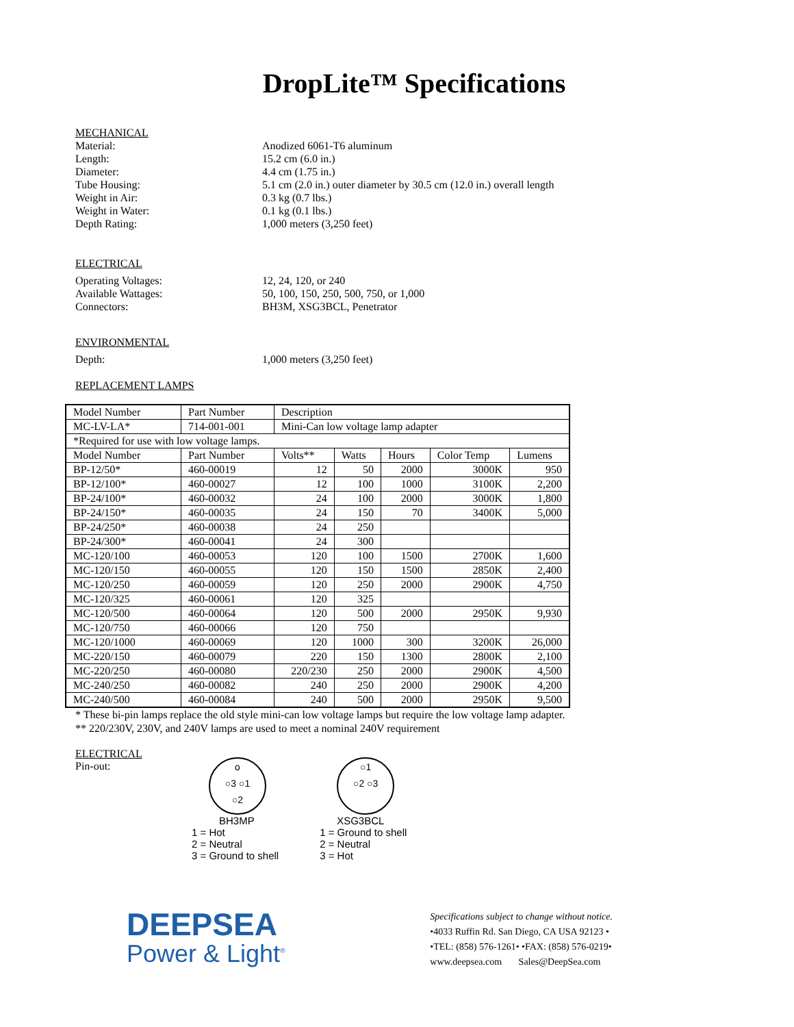DropLite™ Specifications
MECHANICAL
Material: Anodized 6061-T6 aluminum
Length: 15.2 cm (6.0 in.)
Diameter: 4.4 cm (1.75 in.)
Tube Housing: 5.1 cm (2.0 in.) outer diameter by 30.5 cm (12.0 in.) overall length
Weight in Air: 0.3 kg (0.7 lbs.)
Weight in Water: 0.1 kg (0.1 lbs.)
Depth Rating: 1,000 meters (3,250 feet)
ELECTRICAL
Operating Voltages: 12, 24, 120, or 240
Available Wattages: 50, 100, 150, 250, 500, 750, or 1,000
Connectors: BH3M, XSG3BCL, Penetrator
ENVIRONMENTAL
Depth: 1,000 meters (3,250 feet)
REPLACEMENT LAMPS
| Model Number | Part Number | Description | | | | |
| --- | --- | --- | --- | --- | --- | --- |
| MC-LV-LA* | 714-001-001 | Mini-Can low voltage lamp adapter | | | | |
| *Required for use with low voltage lamps. | | | | | | |
| Model Number | Part Number | Volts** | Watts | Hours | Color Temp | Lumens |
| BP-12/50* | 460-00019 | 12 | 50 | 2000 | 3000K | 950 |
| BP-12/100* | 460-00027 | 12 | 100 | 1000 | 3100K | 2,200 |
| BP-24/100* | 460-00032 | 24 | 100 | 2000 | 3000K | 1,800 |
| BP-24/150* | 460-00035 | 24 | 150 | 70 | 3400K | 5,000 |
| BP-24/250* | 460-00038 | 24 | 250 | | | |
| BP-24/300* | 460-00041 | 24 | 300 | | | |
| MC-120/100 | 460-00053 | 120 | 100 | 1500 | 2700K | 1,600 |
| MC-120/150 | 460-00055 | 120 | 150 | 1500 | 2850K | 2,400 |
| MC-120/250 | 460-00059 | 120 | 250 | 2000 | 2900K | 4,750 |
| MC-120/325 | 460-00061 | 120 | 325 | | | |
| MC-120/500 | 460-00064 | 120 | 500 | 2000 | 2950K | 9,930 |
| MC-120/750 | 460-00066 | 120 | 750 | | | |
| MC-120/1000 | 460-00069 | 120 | 1000 | 300 | 3200K | 26,000 |
| MC-220/150 | 460-00079 | 220 | 150 | 1300 | 2800K | 2,100 |
| MC-220/250 | 460-00080 | 220/230 | 250 | 2000 | 2900K | 4,500 |
| MC-240/250 | 460-00082 | 240 | 250 | 2000 | 2900K | 4,200 |
| MC-240/500 | 460-00084 | 240 | 500 | 2000 | 2950K | 9,500 |
* These bi-pin lamps replace the old style mini-can low voltage lamps but require the low voltage lamp adapter.
** 220/230V, 230V, and 240V lamps are used to meet a nominal 240V requirement
ELECTRICAL
Pin-out:
o
○3 ○1
○2
BH3MP
1 = Hot
2 = Neutral
3 = Ground to shell
○1
○2 ○3
XSG3BCL
1 = Ground to shell
2 = Neutral
3 = Hot
DEEPSEA
Power & Light<sup>®</sup>
Specifications subject to change without notice.
•4033 Ruffin Rd. San Diego, CA USA 92123 •
•TEL: (858) 576-1261• •FAX: (858) 576-0219•
www.deepsea.com Sales@DeepSea.com